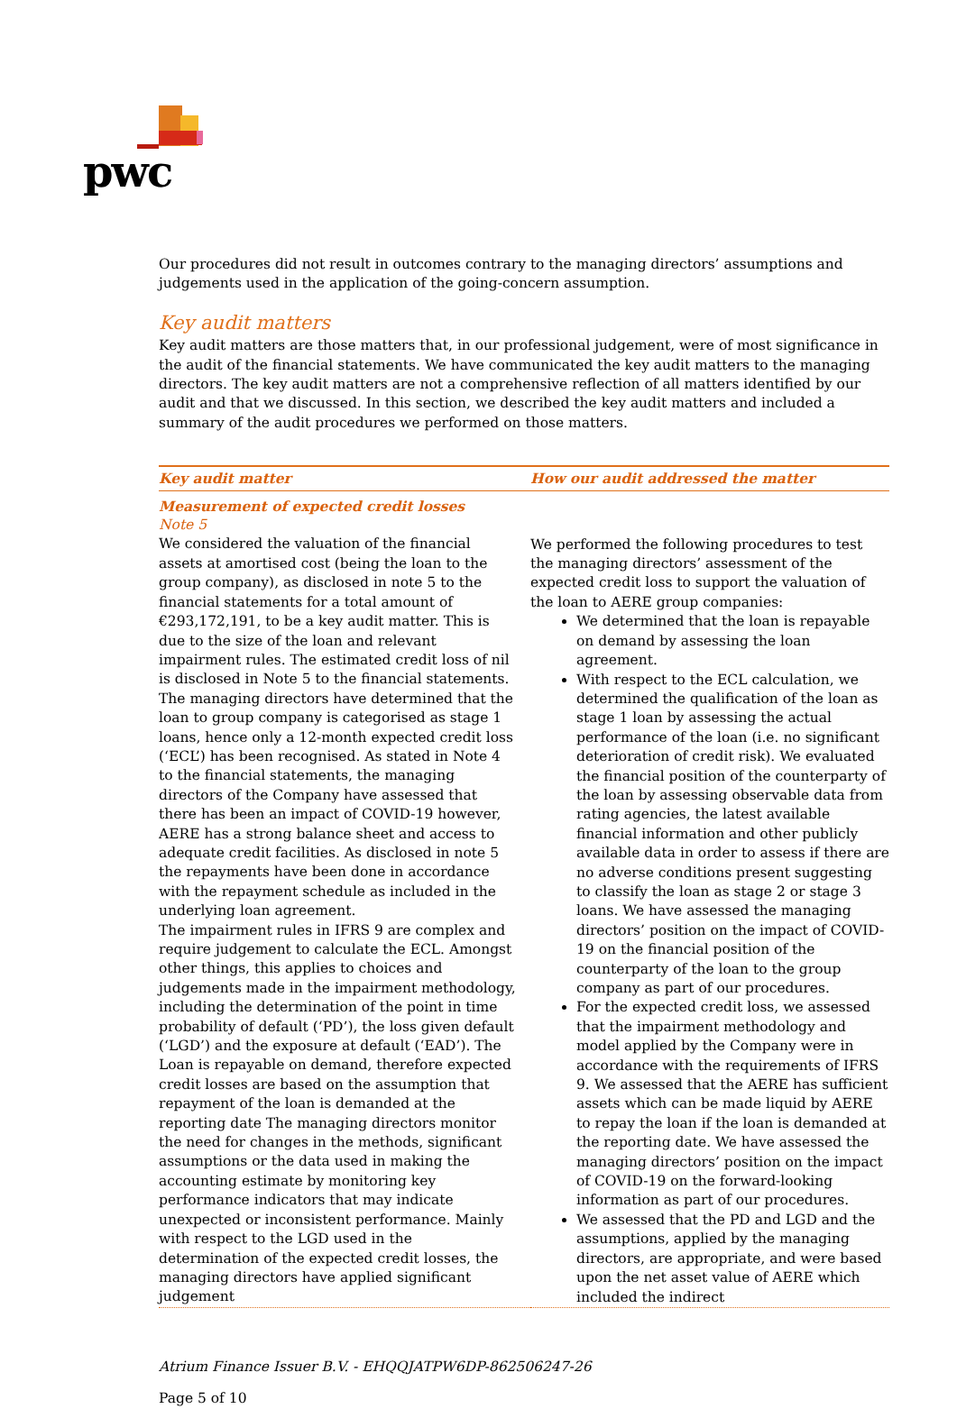pwc
Our procedures did not result in outcomes contrary to the managing directors’ assumptions and judgements used in the application of the going-concern assumption.
Key audit matters
Key audit matters are those matters that, in our professional judgement, were of most significance in the audit of the financial statements. We have communicated the key audit matters to the managing directors. The key audit matters are not a comprehensive reflection of all matters identified by our audit and that we discussed. In this section, we described the key audit matters and included a summary of the audit procedures we performed on those matters.
| Key audit matter | How our audit addressed the matter |
| --- | --- |
| Measurement of expected credit losses Note 5 We considered the valuation of the financial assets at amortised cost (being the loan to the group company), as disclosed in note 5 to the financial statements for a total amount of €293,172,191, to be a key audit matter. This is due to the size of the loan and relevant impairment rules. The estimated credit loss of nil is disclosed in Note 5 to the financial statements. The managing directors have determined that the loan to group company is categorised as stage 1 loans, hence only a 12-month expected credit loss (‘ECL’) has been recognised. As stated in Note 4 to the financial statements, the managing directors of the Company have assessed that there has been an impact of COVID-19 however, AERE has a strong balance sheet and access to adequate credit facilities. As disclosed in note 5 the repayments have been done in accordance with the repayment schedule as included in the underlying loan agreement. The impairment rules in IFRS 9 are complex and require judgement to calculate the ECL. Amongst other things, this applies to choices and judgements made in the impairment methodology, including the determination of the point in time probability of default (‘PD’), the loss given default (‘LGD’) and the exposure at default (‘EAD’). The Loan is repayable on demand, therefore expected credit losses are based on the assumption that repayment of the loan is demanded at the reporting date The managing directors monitor the need for changes in the methods, significant assumptions or the data used in making the accounting estimate by monitoring key performance indicators that may indicate unexpected or inconsistent performance. Mainly with respect to the LGD used in the determination of the expected credit losses, the managing directors have applied significant judgement | We performed the following procedures to test the managing directors’ assessment of the expected credit loss to support the valuation of the loan to AERE group companies: We determined that the loan is repayable on demand by assessing the loan agreement. With respect to the ECL calculation, we determined the qualification of the loan as stage 1 loan by assessing the actual performance of the loan (i.e. no significant deterioration of credit risk). We evaluated the financial position of the counterparty of the loan by assessing observable data from rating agencies, the latest available financial information and other publicly available data in order to assess if there are no adverse conditions present suggesting to classify the loan as stage 2 or stage 3 loans. We have assessed the managing directors’ position on the impact of COVID-19 on the financial position of the counterparty of the loan to the group company as part of our procedures. For the expected credit loss, we assessed that the impairment methodology and model applied by the Company were in accordance with the requirements of IFRS 9. We assessed that the AERE has sufficient assets which can be made liquid by AERE to repay the loan if the loan is demanded at the reporting date. We have assessed the managing directors’ position on the impact of COVID-19 on the forward-looking information as part of our procedures. We assessed that the PD and LGD and the assumptions, applied by the managing directors, are appropriate, and were based upon the net asset value of AERE which included the indirect |
Atrium Finance Issuer B.V. - EHQQJATPW6DP-862506247-26
Page 5 of 10